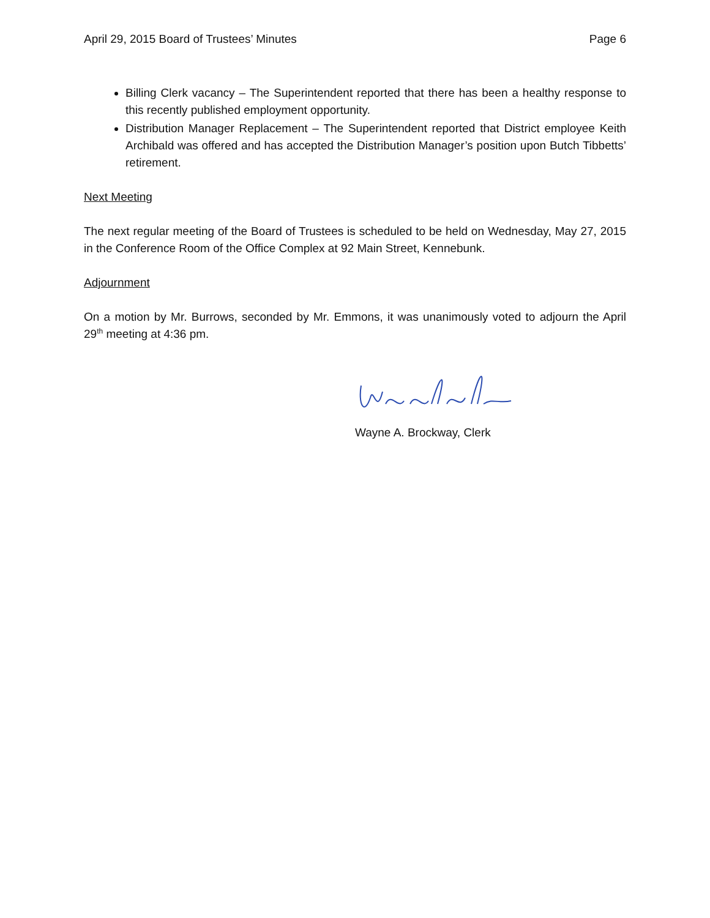April 29, 2015 Board of Trustees’ Minutes Page 6
Billing Clerk vacancy – The Superintendent reported that there has been a healthy response to this recently published employment opportunity.
Distribution Manager Replacement – The Superintendent reported that District employee Keith Archibald was offered and has accepted the Distribution Manager’s position upon Butch Tibbetts’ retirement.
Next Meeting
The next regular meeting of the Board of Trustees is scheduled to be held on Wednesday, May 27, 2015 in the Conference Room of the Office Complex at 92 Main Street, Kennebunk.
Adjournment
On a motion by Mr. Burrows, seconded by Mr. Emmons, it was unanimously voted to adjourn the April 29<sup>th</sup> meeting at 4:36 pm.
Wayne A. Brockway, Clerk